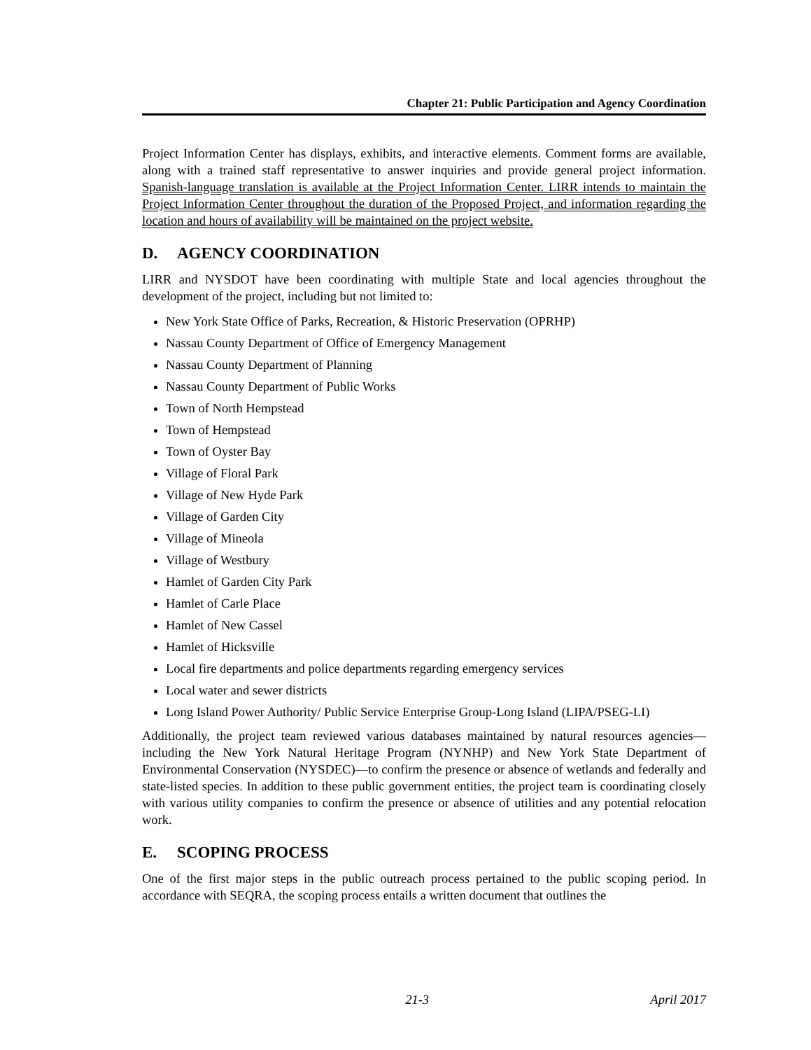Chapter 21: Public Participation and Agency Coordination
Project Information Center has displays, exhibits, and interactive elements. Comment forms are available, along with a trained staff representative to answer inquiries and provide general project information. Spanish-language translation is available at the Project Information Center. LIRR intends to maintain the Project Information Center throughout the duration of the Proposed Project, and information regarding the location and hours of availability will be maintained on the project website.
D. AGENCY COORDINATION
LIRR and NYSDOT have been coordinating with multiple State and local agencies throughout the development of the project, including but not limited to:
New York State Office of Parks, Recreation, & Historic Preservation (OPRHP)
Nassau County Department of Office of Emergency Management
Nassau County Department of Planning
Nassau County Department of Public Works
Town of North Hempstead
Town of Hempstead
Town of Oyster Bay
Village of Floral Park
Village of New Hyde Park
Village of Garden City
Village of Mineola
Village of Westbury
Hamlet of Garden City Park
Hamlet of Carle Place
Hamlet of New Cassel
Hamlet of Hicksville
Local fire departments and police departments regarding emergency services
Local water and sewer districts
Long Island Power Authority/ Public Service Enterprise Group-Long Island (LIPA/PSEG-LI)
Additionally, the project team reviewed various databases maintained by natural resources agencies—including the New York Natural Heritage Program (NYNHP) and New York State Department of Environmental Conservation (NYSDEC)—to confirm the presence or absence of wetlands and federally and state-listed species. In addition to these public government entities, the project team is coordinating closely with various utility companies to confirm the presence or absence of utilities and any potential relocation work.
E. SCOPING PROCESS
One of the first major steps in the public outreach process pertained to the public scoping period. In accordance with SEQRA, the scoping process entails a written document that outlines the
21-3 April 2017